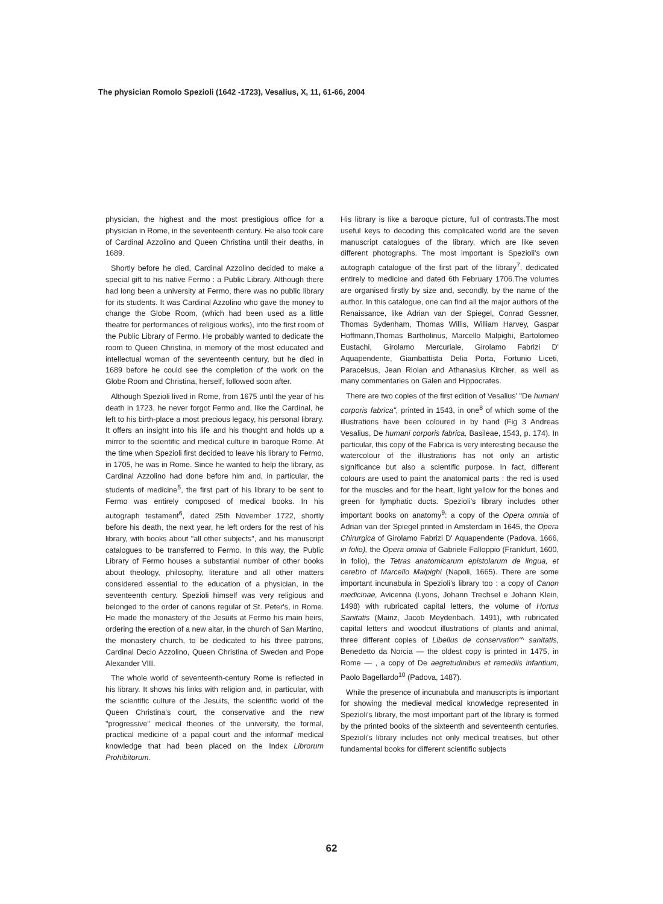The physician Romolo Spezioli (1642 -1723), Vesalius, X, 11, 61-66, 2004
physician, the highest and the most prestigious office for a physician in Rome, in the seventeenth century. He also took care of Cardinal Azzolino and Queen Christina until their deaths, in 1689.
Shortly before he died, Cardinal Azzolino decided to make a special gift to his native Fermo : a Public Library. Although there had long been a university at Fermo, there was no public library for its students. It was Cardinal Azzolino who gave the money to change the Globe Room, (which had been used as a little theatre for performances of religious works), into the first room of the Public Library of Fermo. He probably wanted to dedicate the room to Queen Christina, in memory of the most educated and intellectual woman of the seventeenth century, but he died in 1689 before he could see the completion of the work on the Globe Room and Christina, herself, followed soon after.
Although Spezioli lived in Rome, from 1675 until the year of his death in 1723, he never forgot Fermo and, like the Cardinal, he left to his birth-place a most precious legacy, his personal library. It offers an insight into his life and his thought and holds up a mirror to the scientific and medical culture in baroque Rome. At the time when Spezioli first decided to leave his library to Fermo, in 1705, he was in Rome. Since he wanted to help the library, as Cardinal Azzolino had done before him and, in particular, the students of medicine<sup>5</sup>, the first part of his library to be sent to Fermo was entirely composed of medical books. In his autograph testament<sup>6</sup>, dated 25th November 1722, shortly before his death, the next year, he left orders for the rest of his library, with books about "all other subjects", and his manuscript catalogues to be transferred to Fermo. In this way, the Public Library of Fermo houses a substantial number of other books about theology, philosophy, literature and all other matters considered essential to the education of a physician, in the seventeenth century. Spezioli himself was very religious and belonged to the order of canons regular of St. Peter's, in Rome. He made the monastery of the Jesuits at Fermo his main heirs, ordering the erection of a new altar, in the church of San Martino, the monastery church, to be dedicated to his three patrons, Cardinal Decio Azzolino, Queen Christina of Sweden and Pope Alexander VIII.
The whole world of seventeenth-century Rome is reflected in his library. It shows his links with religion and, in particular, with the scientific culture of the Jesuits, the scientific world of the Queen Christina's court, the conservative and the new "progressive" medical theories of the university, the formal, practical medicine of a papal court and the informal' medical knowledge that had been placed on the Index Librorum Prohibitorum.
His library is like a baroque picture, full of contrasts.The most useful keys to decoding this complicated world are the seven manuscript catalogues of the library, which are like seven different photographs. The most important is Spezioli's own autograph catalogue of the first part of the library<sup>7</sup>, dedicated entirely to medicine and dated 6th February 1706.The volumes are organised firstly by size and, secondly, by the name of the author. In this catalogue, one can find all the major authors of the Renaissance, like Adrian van der Spiegel, Conrad Gessner, Thomas Sydenham, Thomas Willis, William Harvey, Gaspar Hoffmann,Thomas Bartholinus, Marcello Malpighi, Bartolomeo Eustachi, Girolamo Mercuriale, Girolamo Fabrizi D' Aquapendente, Giambattista Delia Porta, Fortunio Liceti, Paracelsus, Jean Riolan and Athanasius Kircher, as well as many commentaries on Galen and Hippocrates.
There are two copies of the first edition of Vesalius' "De humani corporis fabrica", printed in 1543, in one<sup>8</sup> of which some of the illustrations have been coloured in by hand (Fig 3 Andreas Vesalius, De humani corporis fabrica, Basileae, 1543, p. 174). In particular, this copy of the Fabrica is very interesting because the watercolour of the illustrations has not only an artistic significance but also a scientific purpose. In fact, different colours are used to paint the anatomical parts : the red is used for the muscles and for the heart, light yellow for the bones and green for lymphatic ducts. Spezioli's library includes other important books on anatomy<sup>9</sup>: a copy of the Opera omnia of Adrian van der Spiegel printed in Amsterdam in 1645, the Opera Chirurgica of Girolamo Fabrizi D' Aquapendente (Padova, 1666, in folio), the Opera omnia of Gabriele Falloppio (Frankfurt, 1600, in folio), the Tetras anatomicarum epistolarum de lingua, et cerebro of Marcello Malpighi (Napoli, 1665). There are some important incunabula in Spezioli's library too : a copy of Canon medicinae, Avicenna (Lyons, Johann Trechsel e Johann Klein, 1498) with rubricated capital letters, the volume of Hortus Sanitatis (Mainz, Jacob Meydenbach, 1491), with rubricated capital letters and woodcut illustrations of plants and animal, three different copies of Libellus de conservation'^ sanitatis, Benedetto da Norcia — the oldest copy is printed in 1475, in Rome — , a copy of De aegretudinibus et remediis infantium, Paolo Bagellardo<sup>10</sup> (Padova, 1487).
While the presence of incunabula and manuscripts is important for showing the medieval medical knowledge represented in Spezioli's library, the most important part of the library is formed by the printed books of the sixteenth and seventeenth centuries. Spezioli's library includes not only medical treatises, but other fundamental books for different scientific subjects
62